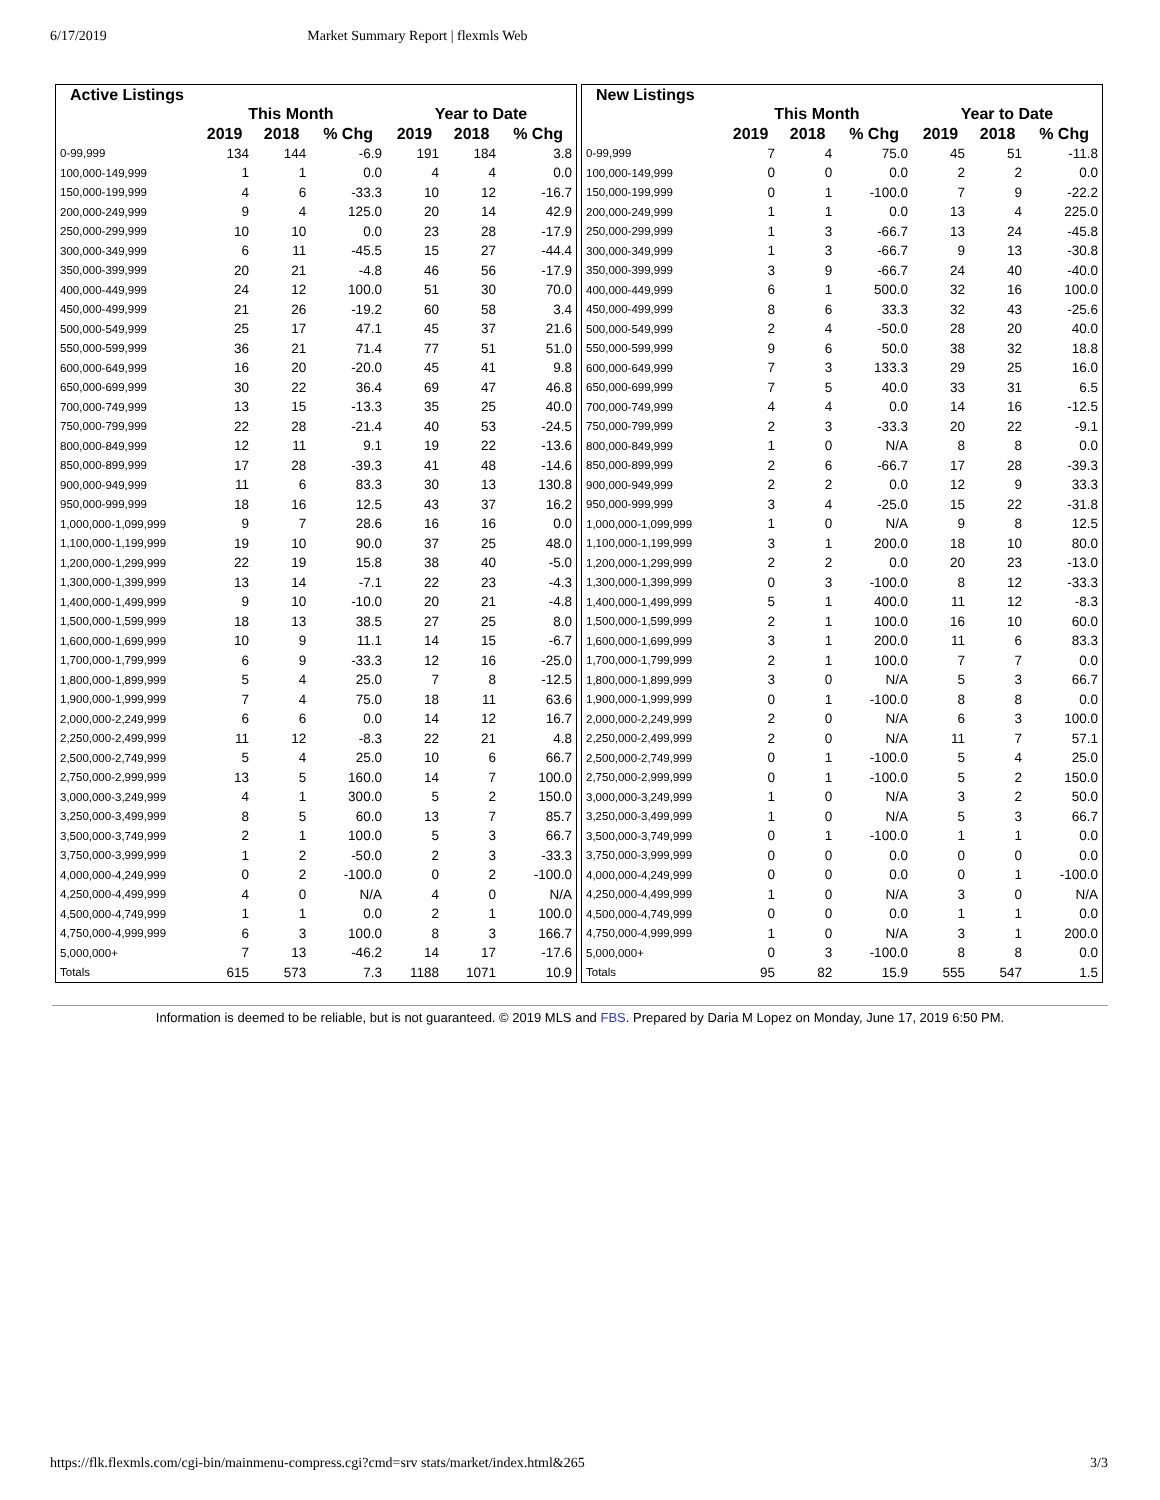6/17/2019 Market Summary Report | flexmls Web
| Active Listings | | | | | | |
| --- | --- | --- | --- | --- | --- | --- |
| | This Month | | | Year to Date | | |
| | 2019 | 2018 | % Chg | 2019 | 2018 | % Chg |
| 0-99,999 | 134 | 144 | -6.9 | 191 | 184 | 3.8 |
| 100,000-149,999 | 1 | 1 | 0.0 | 4 | 4 | 0.0 |
| 150,000-199,999 | 4 | 6 | -33.3 | 10 | 12 | -16.7 |
| 200,000-249,999 | 9 | 4 | 125.0 | 20 | 14 | 42.9 |
| 250,000-299,999 | 10 | 10 | 0.0 | 23 | 28 | -17.9 |
| 300,000-349,999 | 6 | 11 | -45.5 | 15 | 27 | -44.4 |
| 350,000-399,999 | 20 | 21 | -4.8 | 46 | 56 | -17.9 |
| 400,000-449,999 | 24 | 12 | 100.0 | 51 | 30 | 70.0 |
| 450,000-499,999 | 21 | 26 | -19.2 | 60 | 58 | 3.4 |
| 500,000-549,999 | 25 | 17 | 47.1 | 45 | 37 | 21.6 |
| 550,000-599,999 | 36 | 21 | 71.4 | 77 | 51 | 51.0 |
| 600,000-649,999 | 16 | 20 | -20.0 | 45 | 41 | 9.8 |
| 650,000-699,999 | 30 | 22 | 36.4 | 69 | 47 | 46.8 |
| 700,000-749,999 | 13 | 15 | -13.3 | 35 | 25 | 40.0 |
| 750,000-799,999 | 22 | 28 | -21.4 | 40 | 53 | -24.5 |
| 800,000-849,999 | 12 | 11 | 9.1 | 19 | 22 | -13.6 |
| 850,000-899,999 | 17 | 28 | -39.3 | 41 | 48 | -14.6 |
| 900,000-949,999 | 11 | 6 | 83.3 | 30 | 13 | 130.8 |
| 950,000-999,999 | 18 | 16 | 12.5 | 43 | 37 | 16.2 |
| 1,000,000-1,099,999 | 9 | 7 | 28.6 | 16 | 16 | 0.0 |
| 1,100,000-1,199,999 | 19 | 10 | 90.0 | 37 | 25 | 48.0 |
| 1,200,000-1,299,999 | 22 | 19 | 15.8 | 38 | 40 | -5.0 |
| 1,300,000-1,399,999 | 13 | 14 | -7.1 | 22 | 23 | -4.3 |
| 1,400,000-1,499,999 | 9 | 10 | -10.0 | 20 | 21 | -4.8 |
| 1,500,000-1,599,999 | 18 | 13 | 38.5 | 27 | 25 | 8.0 |
| 1,600,000-1,699,999 | 10 | 9 | 11.1 | 14 | 15 | -6.7 |
| 1,700,000-1,799,999 | 6 | 9 | -33.3 | 12 | 16 | -25.0 |
| 1,800,000-1,899,999 | 5 | 4 | 25.0 | 7 | 8 | -12.5 |
| 1,900,000-1,999,999 | 7 | 4 | 75.0 | 18 | 11 | 63.6 |
| 2,000,000-2,249,999 | 6 | 6 | 0.0 | 14 | 12 | 16.7 |
| 2,250,000-2,499,999 | 11 | 12 | -8.3 | 22 | 21 | 4.8 |
| 2,500,000-2,749,999 | 5 | 4 | 25.0 | 10 | 6 | 66.7 |
| 2,750,000-2,999,999 | 13 | 5 | 160.0 | 14 | 7 | 100.0 |
| 3,000,000-3,249,999 | 4 | 1 | 300.0 | 5 | 2 | 150.0 |
| 3,250,000-3,499,999 | 8 | 5 | 60.0 | 13 | 7 | 85.7 |
| 3,500,000-3,749,999 | 2 | 1 | 100.0 | 5 | 3 | 66.7 |
| 3,750,000-3,999,999 | 1 | 2 | -50.0 | 2 | 3 | -33.3 |
| 4,000,000-4,249,999 | 0 | 2 | -100.0 | 0 | 2 | -100.0 |
| 4,250,000-4,499,999 | 4 | 0 | N/A | 4 | 0 | N/A |
| 4,500,000-4,749,999 | 1 | 1 | 0.0 | 2 | 1 | 100.0 |
| 4,750,000-4,999,999 | 6 | 3 | 100.0 | 8 | 3 | 166.7 |
| 5,000,000+ | 7 | 13 | -46.2 | 14 | 17 | -17.6 |
| Totals | 615 | 573 | 7.3 | 1188 | 1071 | 10.9 |
| New Listings | | | | | | |
| --- | --- | --- | --- | --- | --- | --- |
| | This Month | | | Year to Date | | |
| | 2019 | 2018 | % Chg | 2019 | 2018 | % Chg |
| 0-99,999 | 7 | 4 | 75.0 | 45 | 51 | -11.8 |
| 100,000-149,999 | 0 | 0 | 0.0 | 2 | 2 | 0.0 |
| 150,000-199,999 | 0 | 1 | -100.0 | 7 | 9 | -22.2 |
| 200,000-249,999 | 1 | 1 | 0.0 | 13 | 4 | 225.0 |
| 250,000-299,999 | 1 | 3 | -66.7 | 13 | 24 | -45.8 |
| 300,000-349,999 | 1 | 3 | -66.7 | 9 | 13 | -30.8 |
| 350,000-399,999 | 3 | 9 | -66.7 | 24 | 40 | -40.0 |
| 400,000-449,999 | 6 | 1 | 500.0 | 32 | 16 | 100.0 |
| 450,000-499,999 | 8 | 6 | 33.3 | 32 | 43 | -25.6 |
| 500,000-549,999 | 2 | 4 | -50.0 | 28 | 20 | 40.0 |
| 550,000-599,999 | 9 | 6 | 50.0 | 38 | 32 | 18.8 |
| 600,000-649,999 | 7 | 3 | 133.3 | 29 | 25 | 16.0 |
| 650,000-699,999 | 7 | 5 | 40.0 | 33 | 31 | 6.5 |
| 700,000-749,999 | 4 | 4 | 0.0 | 14 | 16 | -12.5 |
| 750,000-799,999 | 2 | 3 | -33.3 | 20 | 22 | -9.1 |
| 800,000-849,999 | 1 | 0 | N/A | 8 | 8 | 0.0 |
| 850,000-899,999 | 2 | 6 | -66.7 | 17 | 28 | -39.3 |
| 900,000-949,999 | 2 | 2 | 0.0 | 12 | 9 | 33.3 |
| 950,000-999,999 | 3 | 4 | -25.0 | 15 | 22 | -31.8 |
| 1,000,000-1,099,999 | 1 | 0 | N/A | 9 | 8 | 12.5 |
| 1,100,000-1,199,999 | 3 | 1 | 200.0 | 18 | 10 | 80.0 |
| 1,200,000-1,299,999 | 2 | 2 | 0.0 | 20 | 23 | -13.0 |
| 1,300,000-1,399,999 | 0 | 3 | -100.0 | 8 | 12 | -33.3 |
| 1,400,000-1,499,999 | 5 | 1 | 400.0 | 11 | 12 | -8.3 |
| 1,500,000-1,599,999 | 2 | 1 | 100.0 | 16 | 10 | 60.0 |
| 1,600,000-1,699,999 | 3 | 1 | 200.0 | 11 | 6 | 83.3 |
| 1,700,000-1,799,999 | 2 | 1 | 100.0 | 7 | 7 | 0.0 |
| 1,800,000-1,899,999 | 3 | 0 | N/A | 5 | 3 | 66.7 |
| 1,900,000-1,999,999 | 0 | 1 | -100.0 | 8 | 8 | 0.0 |
| 2,000,000-2,249,999 | 2 | 0 | N/A | 6 | 3 | 100.0 |
| 2,250,000-2,499,999 | 2 | 0 | N/A | 11 | 7 | 57.1 |
| 2,500,000-2,749,999 | 0 | 1 | -100.0 | 5 | 4 | 25.0 |
| 2,750,000-2,999,999 | 0 | 1 | -100.0 | 5 | 2 | 150.0 |
| 3,000,000-3,249,999 | 1 | 0 | N/A | 3 | 2 | 50.0 |
| 3,250,000-3,499,999 | 1 | 0 | N/A | 5 | 3 | 66.7 |
| 3,500,000-3,749,999 | 0 | 1 | -100.0 | 1 | 1 | 0.0 |
| 3,750,000-3,999,999 | 0 | 0 | 0.0 | 0 | 0 | 0.0 |
| 4,000,000-4,249,999 | 0 | 0 | 0.0 | 0 | 1 | -100.0 |
| 4,250,000-4,499,999 | 1 | 0 | N/A | 3 | 0 | N/A |
| 4,500,000-4,749,999 | 0 | 0 | 0.0 | 1 | 1 | 0.0 |
| 4,750,000-4,999,999 | 1 | 0 | N/A | 3 | 1 | 200.0 |
| 5,000,000+ | 0 | 3 | -100.0 | 8 | 8 | 0.0 |
| Totals | 95 | 82 | 15.9 | 555 | 547 | 1.5 |
Information is deemed to be reliable, but is not guaranteed. © 2019 MLS and FBS. Prepared by Daria M Lopez on Monday, June 17, 2019 6:50 PM.
https://flk.flexmls.com/cgi-bin/mainmenu-compress.cgi?cmd=srv stats/market/index.html&265 3/3